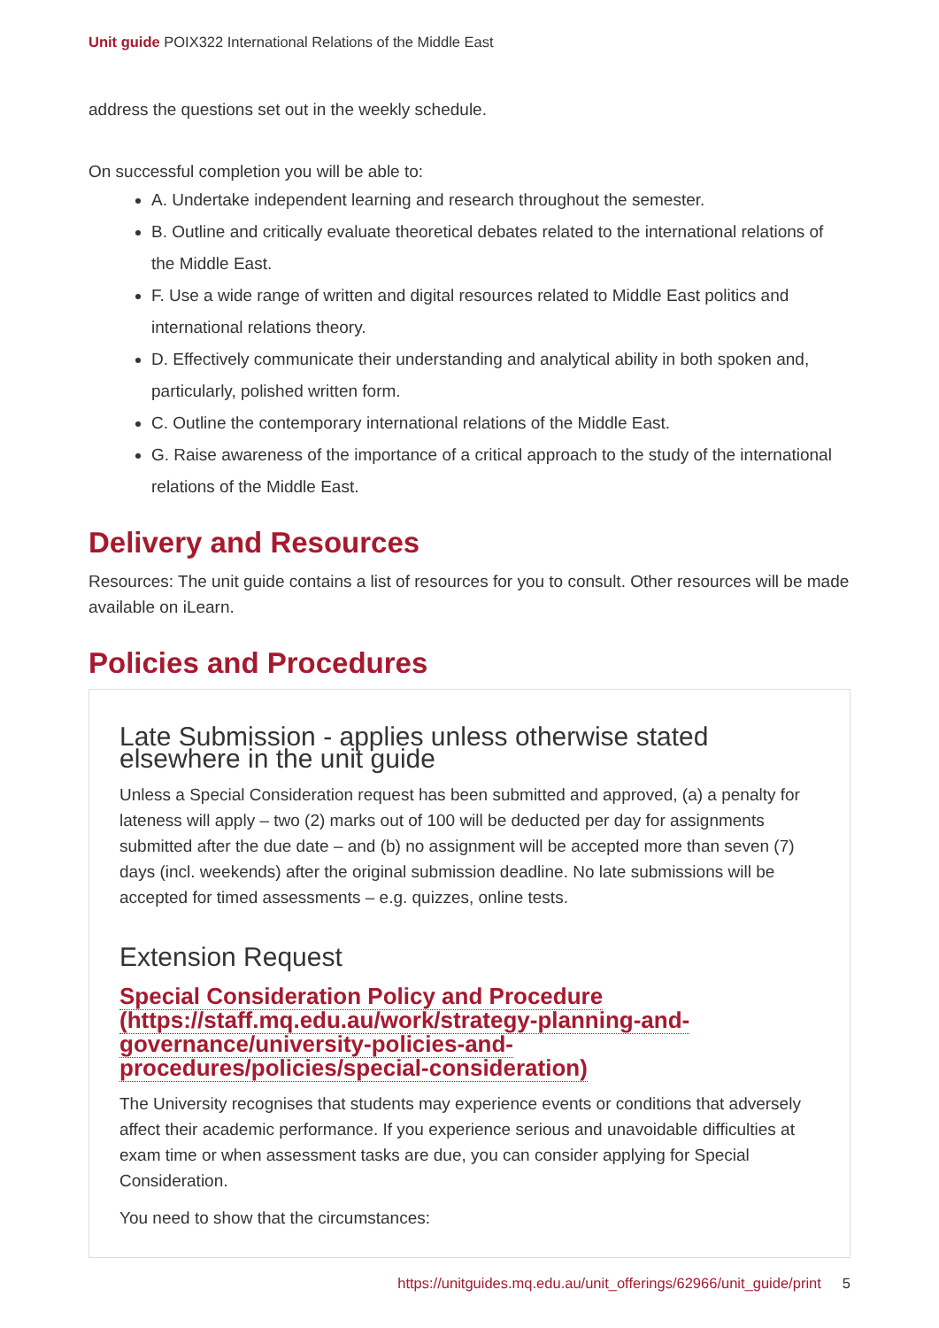Unit guide POIX322 International Relations of the Middle East
address the questions set out in the weekly schedule.
On successful completion you will be able to:
A. Undertake independent learning and research throughout the semester.
B. Outline and critically evaluate theoretical debates related to the international relations of the Middle East.
F. Use a wide range of written and digital resources related to Middle East politics and international relations theory.
D. Effectively communicate their understanding and analytical ability in both spoken and, particularly, polished written form.
C. Outline the contemporary international relations of the Middle East.
G. Raise awareness of the importance of a critical approach to the study of the international relations of the Middle East.
Delivery and Resources
Resources: The unit guide contains a list of resources for you to consult. Other resources will be made available on iLearn.
Policies and Procedures
Late Submission - applies unless otherwise stated elsewhere in the unit guide
Unless a Special Consideration request has been submitted and approved, (a) a penalty for lateness will apply – two (2) marks out of 100 will be deducted per day for assignments submitted after the due date – and (b) no assignment will be accepted more than seven (7) days (incl. weekends) after the original submission deadline. No late submissions will be accepted for timed assessments – e.g. quizzes, online tests.
Extension Request
Special Consideration Policy and Procedure (https://staff.mq.edu.au/work/strategy-planning-and-governance/university-policies-and-procedures/policies/special-consideration)
The University recognises that students may experience events or conditions that adversely affect their academic performance. If you experience serious and unavoidable difficulties at exam time or when assessment tasks are due, you can consider applying for Special Consideration.
You need to show that the circumstances:
https://unitguides.mq.edu.au/unit_offerings/62966/unit_guide/print 5